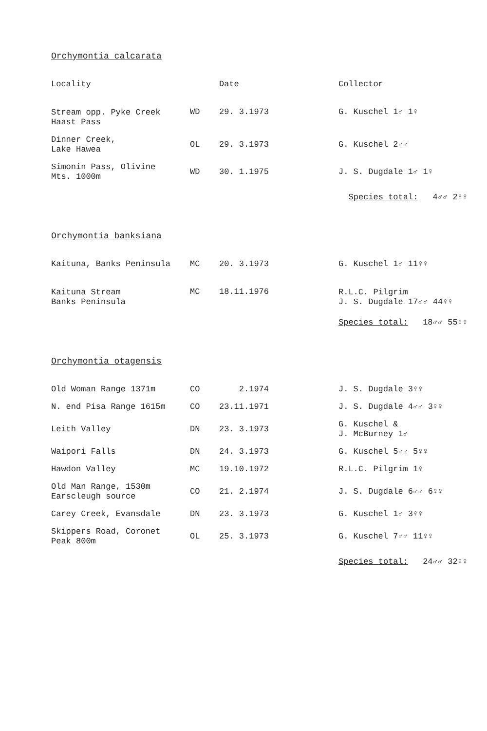Orchymontia calcarata
| Locality | | Date | Collector |
| --- | --- | --- | --- |
| Stream opp. Pyke Creek Haast Pass | WD | 29. 3.1973 | G. Kuschel 1♂ 1♀ |
| Dinner Creek, Lake Hawea | OL | 29. 3.1973 | G. Kuschel 2♂♂ |
| Simonin Pass, Olivine Mts. 1000m | WD | 30. 1.1975 | J. S. Dugdale 1♂ 1♀ |
Species total: 4♂♂ 2♀♀
Orchymontia banksiana
| Kaituna, Banks Peninsula | MC | 20. 3.1973 | G. Kuschel 1♂ 11♀♀ |
| Kaituna Stream Banks Peninsula | MC | 18.11.1976 | R.L.C. Pilgrim J. S. Dugdale 17♂♂ 44♀♀ |
Species total: 18♂♂ 55♀♀
Orchymontia otagensis
| Old Woman Range 1371m | CO | 2.1974 | J. S. Dugdale 3♀♀ |
| N. end Pisa Range 1615m | CO | 23.11.1971 | J. S. Dugdale 4♂♂ 3♀♀ |
| Leith Valley | DN | 23. 3.1973 | G. Kuschel & J. McBurney 1♂ |
| Waipori Falls | DN | 24. 3.1973 | G. Kuschel 5♂♂ 5♀♀ |
| Hawdon Valley | MC | 19.10.1972 | R.L.C. Pilgrim 1♀ |
| Old Man Range, 1530m Earscleugh source | CO | 21. 2.1974 | J. S. Dugdale 6♂♂ 6♀♀ |
| Carey Creek, Evansdale | DN | 23. 3.1973 | G. Kuschel 1♂ 3♀♀ |
| Skippers Road, Coronet Peak 800m | OL | 25. 3.1973 | G. Kuschel 7♂♂ 11♀♀ |
Species total: 24♂♂ 32♀♀